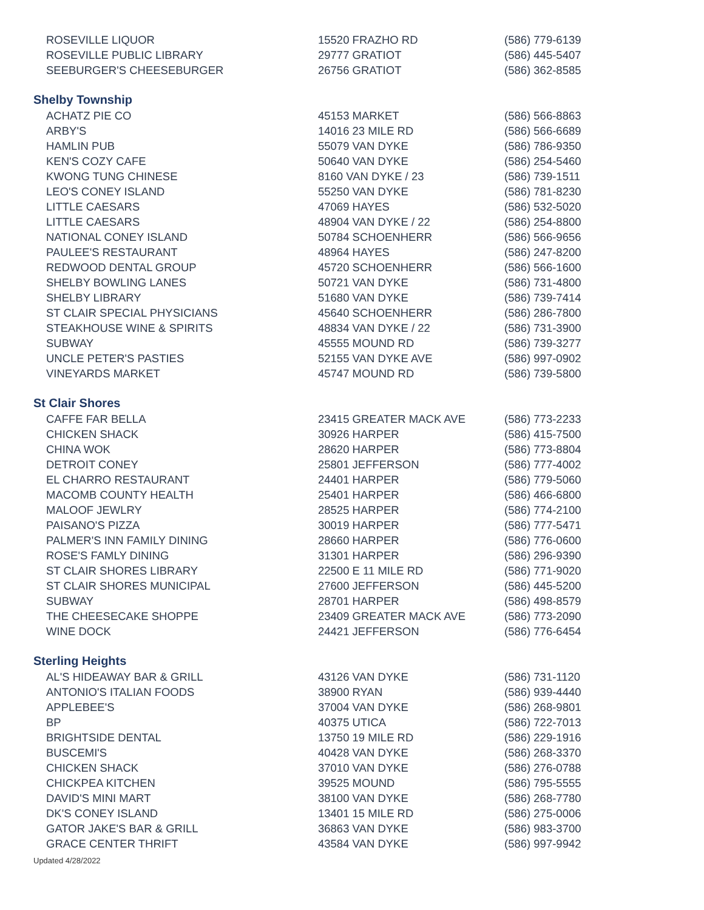| ROSEVILLE LIQUOR | 15520 FRAZHO RD | (586) 779-6139 |
| ROSEVILLE PUBLIC LIBRARY | 29777 GRATIOT | (586) 445-5407 |
| SEEBURGER'S CHEESEBURGER | 26756 GRATIOT | (586) 362-8585 |
Shelby Township
| ACHATZ PIE CO | 45153 MARKET | (586) 566-8863 |
| ARBY'S | 14016 23 MILE RD | (586) 566-6689 |
| HAMLIN PUB | 55079 VAN DYKE | (586) 786-9350 |
| KEN'S COZY CAFE | 50640 VAN DYKE | (586) 254-5460 |
| KWONG TUNG CHINESE | 8160 VAN DYKE / 23 | (586) 739-1511 |
| LEO'S CONEY ISLAND | 55250 VAN DYKE | (586) 781-8230 |
| LITTLE CAESARS | 47069 HAYES | (586) 532-5020 |
| LITTLE CAESARS | 48904 VAN DYKE / 22 | (586) 254-8800 |
| NATIONAL CONEY ISLAND | 50784 SCHOENHERR | (586) 566-9656 |
| PAULEE'S RESTAURANT | 48964 HAYES | (586) 247-8200 |
| REDWOOD DENTAL GROUP | 45720 SCHOENHERR | (586) 566-1600 |
| SHELBY BOWLING LANES | 50721 VAN DYKE | (586) 731-4800 |
| SHELBY LIBRARY | 51680 VAN DYKE | (586) 739-7414 |
| ST CLAIR SPECIAL PHYSICIANS | 45640 SCHOENHERR | (586) 286-7800 |
| STEAKHOUSE WINE & SPIRITS | 48834 VAN DYKE / 22 | (586) 731-3900 |
| SUBWAY | 45555 MOUND RD | (586) 739-3277 |
| UNCLE PETER'S PASTIES | 52155 VAN DYKE AVE | (586) 997-0902 |
| VINEYARDS MARKET | 45747 MOUND RD | (586) 739-5800 |
St Clair Shores
| CAFFE FAR BELLA | 23415 GREATER MACK AVE | (586) 773-2233 |
| CHICKEN SHACK | 30926 HARPER | (586) 415-7500 |
| CHINA WOK | 28620 HARPER | (586) 773-8804 |
| DETROIT CONEY | 25801 JEFFERSON | (586) 777-4002 |
| EL CHARRO RESTAURANT | 24401 HARPER | (586) 779-5060 |
| MACOMB COUNTY HEALTH | 25401 HARPER | (586) 466-6800 |
| MALOOF JEWLRY | 28525 HARPER | (586) 774-2100 |
| PAISANO'S PIZZA | 30019 HARPER | (586) 777-5471 |
| PALMER'S INN FAMILY DINING | 28660 HARPER | (586) 776-0600 |
| ROSE'S FAMLY DINING | 31301 HARPER | (586) 296-9390 |
| ST CLAIR SHORES LIBRARY | 22500 E 11 MILE RD | (586) 771-9020 |
| ST CLAIR SHORES MUNICIPAL | 27600 JEFFERSON | (586) 445-5200 |
| SUBWAY | 28701 HARPER | (586) 498-8579 |
| THE CHEESECAKE SHOPPE | 23409 GREATER MACK AVE | (586) 773-2090 |
| WINE DOCK | 24421 JEFFERSON | (586) 776-6454 |
Sterling Heights
| AL'S HIDEAWAY BAR & GRILL | 43126 VAN DYKE | (586) 731-1120 |
| ANTONIO'S ITALIAN FOODS | 38900 RYAN | (586) 939-4440 |
| APPLEBEE'S | 37004 VAN DYKE | (586) 268-9801 |
| BP | 40375 UTICA | (586) 722-7013 |
| BRIGHTSIDE DENTAL | 13750 19 MILE RD | (586) 229-1916 |
| BUSCEMI'S | 40428 VAN DYKE | (586) 268-3370 |
| CHICKEN SHACK | 37010 VAN DYKE | (586) 276-0788 |
| CHICKPEA KITCHEN | 39525 MOUND | (586) 795-5555 |
| DAVID'S MINI MART | 38100 VAN DYKE | (586) 268-7780 |
| DK'S CONEY ISLAND | 13401 15 MILE RD | (586) 275-0006 |
| GATOR JAKE'S BAR & GRILL | 36863 VAN DYKE | (586) 983-3700 |
| GRACE CENTER THRIFT | 43584 VAN DYKE | (586) 997-9942 |
Updated 4/28/2022